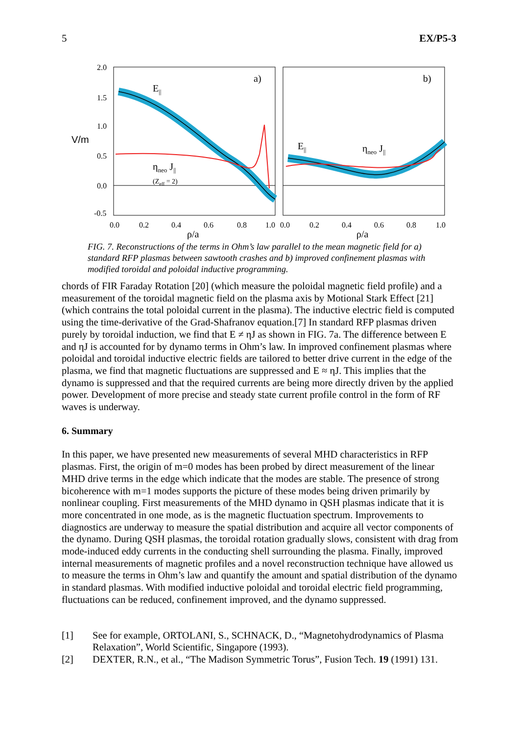5 EX/P5-3
2.0
1.5
1.0
V/m
0.5
0.0
-0.5
0.0
0.2
0.4
0.6
0.8
1.0
0.0
0.2
0.4
0.6
0.8
1.0
ρ/a
ρ/a
a)
b)
E||
ηneo J||
(Zeff = 2)
E||
ηneo J||
FIG. 7. Reconstructions of the terms in Ohm’s law parallel to the mean magnetic field for a) standard RFP plasmas between sawtooth crashes and b) improved confinement plasmas with modified toroidal and poloidal inductive programming.
chords of FIR Faraday Rotation [20] (which measure the poloidal magnetic field profile) and a measurement of the toroidal magnetic field on the plasma axis by Motional Stark Effect [21] (which contrains the total poloidal current in the plasma). The inductive electric field is computed using the time-derivative of the Grad-Shafranov equation.[7] In standard RFP plasmas driven purely by toroidal induction, we find that E ≠ ηJ as shown in FIG. 7a. The difference between E and ηJ is accounted for by dynamo terms in Ohm’s law. In improved confinement plasmas where poloidal and toroidal inductive electric fields are tailored to better drive current in the edge of the plasma, we find that magnetic fluctuations are suppressed and E ≈ ηJ. This implies that the dynamo is suppressed and that the required currents are being more directly driven by the applied power. Development of more precise and steady state current profile control in the form of RF waves is underway.
6. Summary
In this paper, we have presented new measurements of several MHD characteristics in RFP plasmas. First, the origin of m=0 modes has been probed by direct measurement of the linear MHD drive terms in the edge which indicate that the modes are stable. The presence of strong bicoherence with m=1 modes supports the picture of these modes being driven primarily by nonlinear coupling. First measurements of the MHD dynamo in QSH plasmas indicate that it is more concentrated in one mode, as is the magnetic fluctuation spectrum. Improvements to diagnostics are underway to measure the spatial distribution and acquire all vector components of the dynamo. During QSH plasmas, the toroidal rotation gradually slows, consistent with drag from mode-induced eddy currents in the conducting shell surrounding the plasma. Finally, improved internal measurements of magnetic profiles and a novel reconstruction technique have allowed us to measure the terms in Ohm’s law and quantify the amount and spatial distribution of the dynamo in standard plasmas. With modified inductive poloidal and toroidal electric field programming, fluctuations can be reduced, confinement improved, and the dynamo suppressed.
[1] See for example, ORTOLANI, S., SCHNACK, D., “Magnetohydrodynamics of Plasma Relaxation”, World Scientific, Singapore (1993).
[2] DEXTER, R.N., et al., “The Madison Symmetric Torus”, Fusion Tech. 19 (1991) 131.